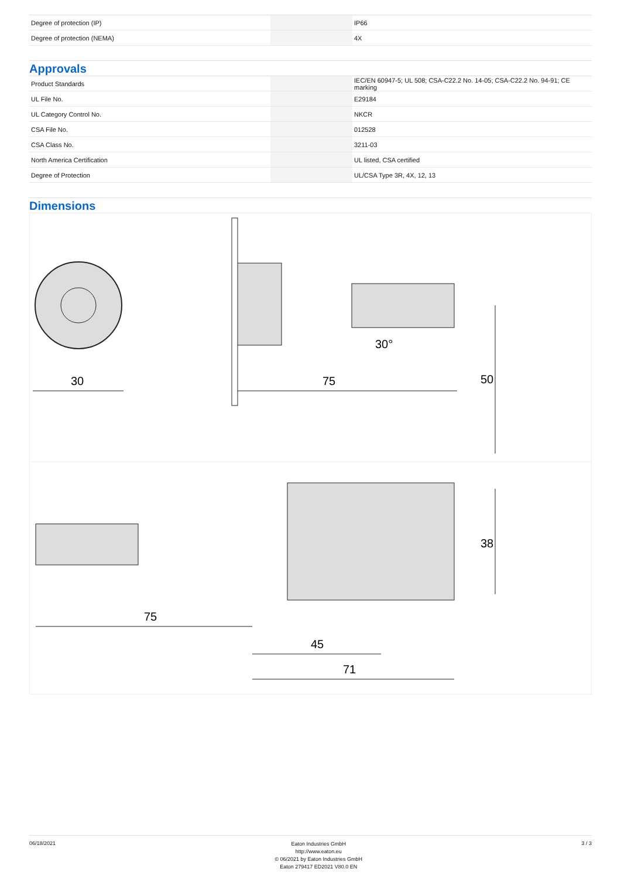| Degree of protection (IP) | | | IP66 |
| Degree of protection (NEMA) | | | 4X |
Approvals
| Product Standards | | | IEC/EN 60947-5; UL 508; CSA-C22.2 No. 14-05; CSA-C22.2 No. 94-91; CE marking |
| UL File No. | | | E29184 |
| UL Category Control No. | | | NKCR |
| CSA File No. | | | 012528 |
| CSA Class No. | | | 3211-03 |
| North America Certification | | | UL listed, CSA certified |
| Degree of Protection | | | UL/CSA Type 3R, 4X, 12, 13 |
Dimensions
30
75
50
30°
75
45
71
38
06/18/2021
Eaton Industries GmbH
http://www.eaton.eu
© 06/2021 by Eaton Industries GmbH
Eaton 279417 ED2021 V80.0 EN
3 / 3